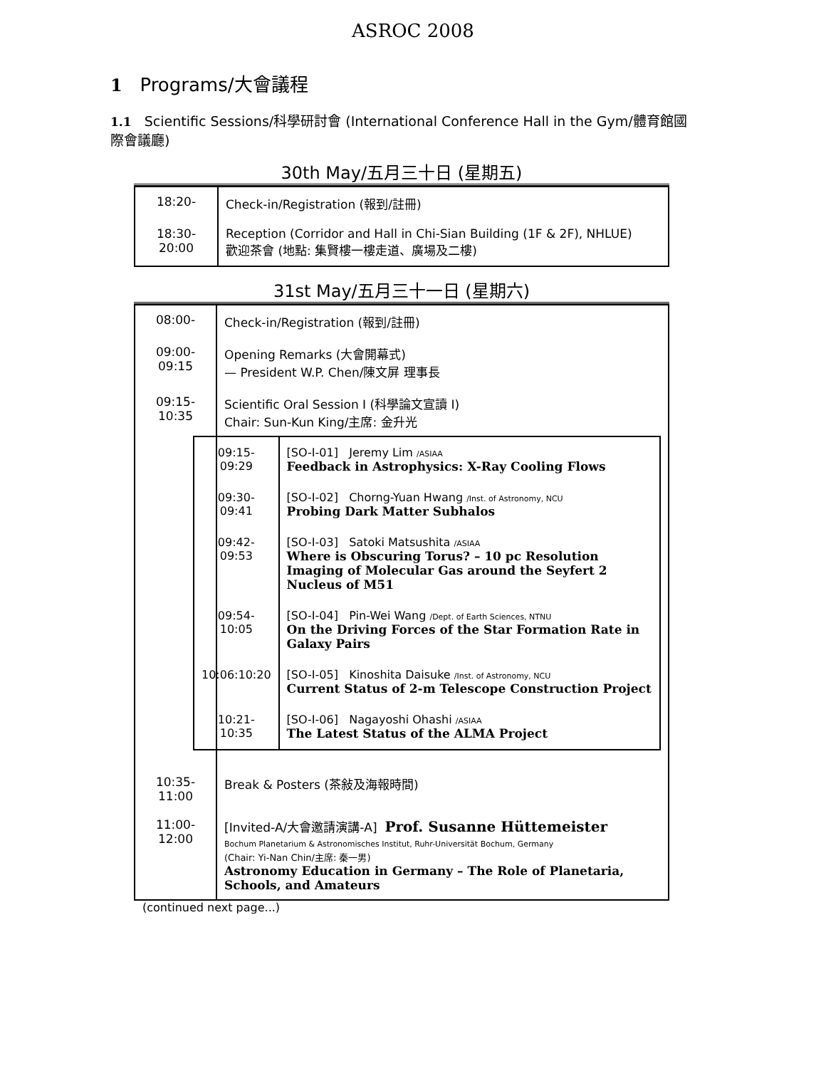ASROC 2008
1 Programs/大會議程
1.1 Scientific Sessions/科學研討會 (International Conference Hall in the Gym/體育館國際會議廳)
30th May/五月三十日 (星期五)
| 18:20- | Check-in/Registration (報到/註冊) |
| 18:30-20:00 | Reception (Corridor and Hall in Chi-Sian Building (1F & 2F), NHLUE) 歡迎茶會 (地點: 集賢樓一樓走道、廣場及二樓) |
31st May/五月三十一日 (星期六)
| 08:00- | Check-in/Registration (報到/註冊) |
| 09:00-09:15 | Opening Remarks (大會開幕式) — President W.P. Chen/陳文屏 理事長 |
| 09:15-10:35 | Scientific Oral Session I (科學論文宣讀 I) Chair: Sun-Kun King/主席: 金升光 / 09:15-09:29 / [SO-I-01] Jeremy Lim /ASIAA Feedback in Astrophysics: X-Ray Cooling Flows / / 09:30-09:41 / [SO-I-02] Chorng-Yuan Hwang /Inst. of Astronomy, NCU Probing Dark Matter Subhalos / / 09:42-09:53 / [SO-I-03] Satoki Matsushita /ASIAA Where is Obscuring Torus? – 10 pc Resolution Imaging of Molecular Gas around the Seyfert 2 Nucleus of M51 / / 09:54-10:05 / [SO-I-04] Pin-Wei Wang /Dept. of Earth Sciences, NTNU On the Driving Forces of the Star Formation Rate in Galaxy Pairs / / 10:06:10:20 / [SO-I-05] Kinoshita Daisuke /Inst. of Astronomy, NCU Current Status of 2-m Telescope Construction Project / / 10:21-10:35 / [SO-I-06] Nagayoshi Ohashi /ASIAA The Latest Status of the ALMA Project / |
| 10:35-11:00 | Break & Posters (茶敍及海報時間) |
| 11:00-12:00 | [Invited-A/大會邀請演講-A] Prof. Susanne Hüttemeister Bochum Planetarium & Astronomisches Institut, Ruhr-Universität Bochum, Germany (Chair: Yi-Nan Chin/主席: 秦一男) Astronomy Education in Germany – The Role of Planetaria, Schools, and Amateurs |
(continued next page...)